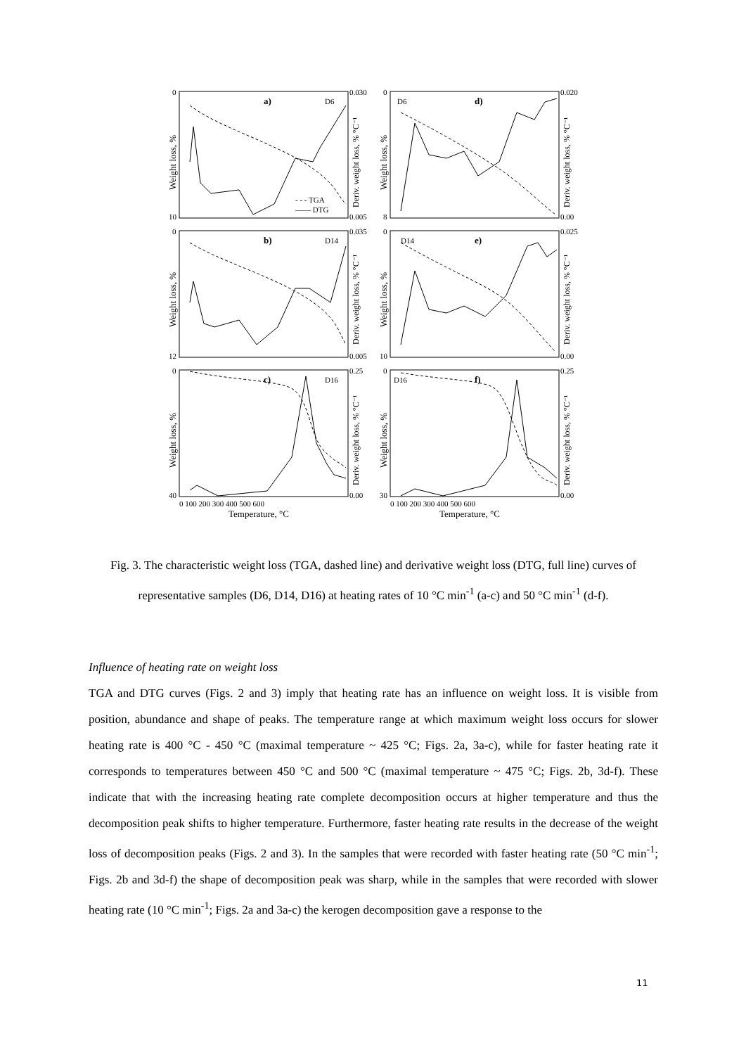a)
D6
d)
D6
b)
D14
e)
D14
c)
D16
f)
D16
- - - TGA
—— DTG
0.030
0.005
0.020
0.00
0.035
0.005
0.025
0.00
0.25
0.00
0.25
0.00
0
10
0
8
0
12
0
10
0
40
0
30
0 100 200 300 400 500 600
0 100 200 300 400 500 600
Temperature, °C
Temperature, °C
Weight loss, %
Weight loss, %
Weight loss, %
Weight loss, %
Weight loss, %
Weight loss, %
Deriv. weight loss, % °C⁻¹
Deriv. weight loss, % °C⁻¹
Deriv. weight loss, % °C⁻¹
Deriv. weight loss, % °C⁻¹
Deriv. weight loss, % °C⁻¹
Deriv. weight loss, % °C⁻¹
Fig. 3. The characteristic weight loss (TGA, dashed line) and derivative weight loss (DTG, full line) curves of representative samples (D6, D14, D16) at heating rates of 10 °C min<sup>-1</sup> (a-c) and 50 °C min<sup>-1</sup> (d-f).
Influence of heating rate on weight loss
TGA and DTG curves (Figs. 2 and 3) imply that heating rate has an influence on weight loss. It is visible from position, abundance and shape of peaks. The temperature range at which maximum weight loss occurs for slower heating rate is 400 °C - 450 °C (maximal temperature ~ 425 °C; Figs. 2a, 3a-c), while for faster heating rate it corresponds to temperatures between 450 °C and 500 °C (maximal temperature ~ 475 °C; Figs. 2b, 3d-f). These indicate that with the increasing heating rate complete decomposition occurs at higher temperature and thus the decomposition peak shifts to higher temperature. Furthermore, faster heating rate results in the decrease of the weight loss of decomposition peaks (Figs. 2 and 3). In the samples that were recorded with faster heating rate (50 °C min<sup>-1</sup>; Figs. 2b and 3d-f) the shape of decomposition peak was sharp, while in the samples that were recorded with slower heating rate (10 °C min<sup>-1</sup>; Figs. 2a and 3a-c) the kerogen decomposition gave a response to the
11